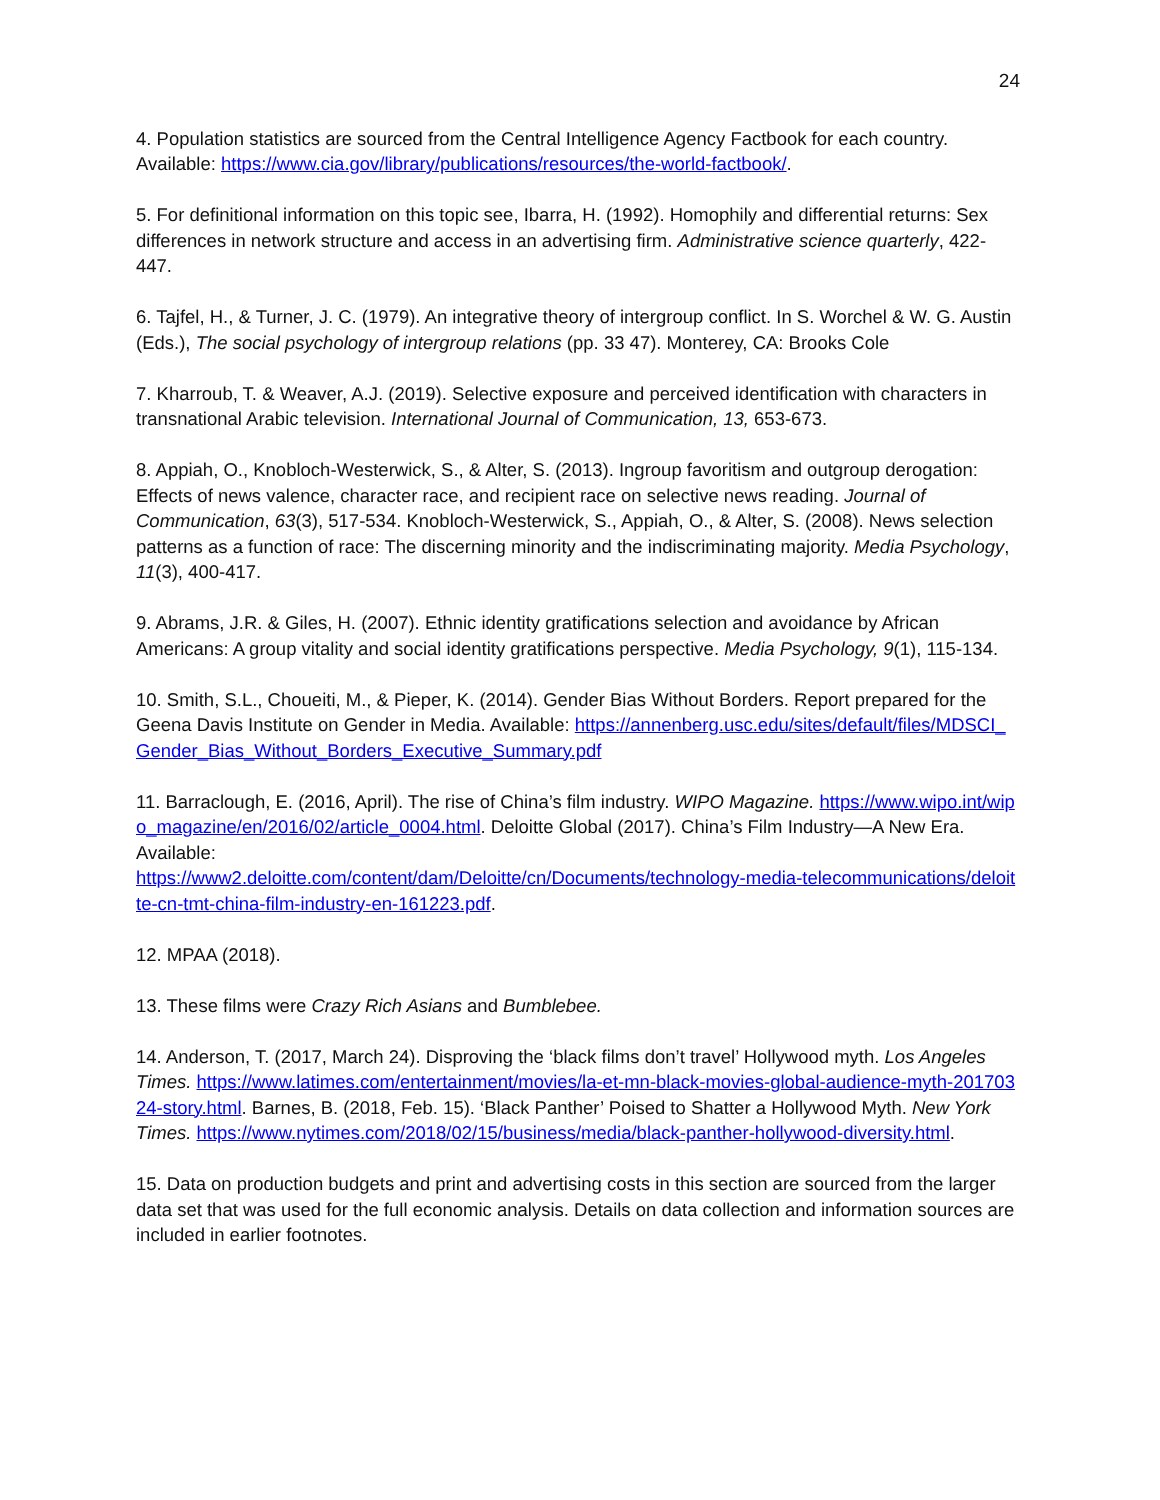24
4. Population statistics are sourced from the Central Intelligence Agency Factbook for each country. Available: https://www.cia.gov/library/publications/resources/the-world-factbook/.
5. For definitional information on this topic see, Ibarra, H. (1992). Homophily and differential returns: Sex differences in network structure and access in an advertising firm. Administrative science quarterly, 422-447.
6. Tajfel, H., & Turner, J. C. (1979). An integrative theory of intergroup conflict. In S. Worchel & W. G. Austin (Eds.), The social psychology of intergroup relations (pp. 33 47). Monterey, CA: Brooks Cole
7. Kharroub, T. & Weaver, A.J. (2019). Selective exposure and perceived identification with characters in transnational Arabic television. International Journal of Communication, 13, 653-673.
8. Appiah, O., Knobloch-Westerwick, S., & Alter, S. (2013). Ingroup favoritism and outgroup derogation: Effects of news valence, character race, and recipient race on selective news reading. Journal of Communication, 63(3), 517-534. Knobloch-Westerwick, S., Appiah, O., & Alter, S. (2008). News selection patterns as a function of race: The discerning minority and the indiscriminating majority. Media Psychology, 11(3), 400-417.
9. Abrams, J.R. & Giles, H. (2007). Ethnic identity gratifications selection and avoidance by African Americans: A group vitality and social identity gratifications perspective. Media Psychology, 9(1), 115-134.
10. Smith, S.L., Choueiti, M., & Pieper, K. (2014). Gender Bias Without Borders. Report prepared for the Geena Davis Institute on Gender in Media. Available: https://annenberg.usc.edu/sites/default/files/MDSCI_Gender_Bias_Without_Borders_Executive_Summary.pdf
11. Barraclough, E. (2016, April). The rise of China’s film industry. WIPO Magazine. https://www.wipo.int/wipo_magazine/en/2016/02/article_0004.html. Deloitte Global (2017). China’s Film Industry—A New Era. Available:
https://www2.deloitte.com/content/dam/Deloitte/cn/Documents/technology-media-telecommunications/deloitte-cn-tmt-china-film-industry-en-161223.pdf.
12. MPAA (2018).
13. These films were Crazy Rich Asians and Bumblebee.
14. Anderson, T. (2017, March 24). Disproving the ‘black films don’t travel’ Hollywood myth. Los Angeles Times. https://www.latimes.com/entertainment/movies/la-et-mn-black-movies-global-audience-myth-20170324-story.html. Barnes, B. (2018, Feb. 15). ‘Black Panther’ Poised to Shatter a Hollywood Myth. New York Times. https://www.nytimes.com/2018/02/15/business/media/black-panther-hollywood-diversity.html.
15. Data on production budgets and print and advertising costs in this section are sourced from the larger data set that was used for the full economic analysis. Details on data collection and information sources are included in earlier footnotes.